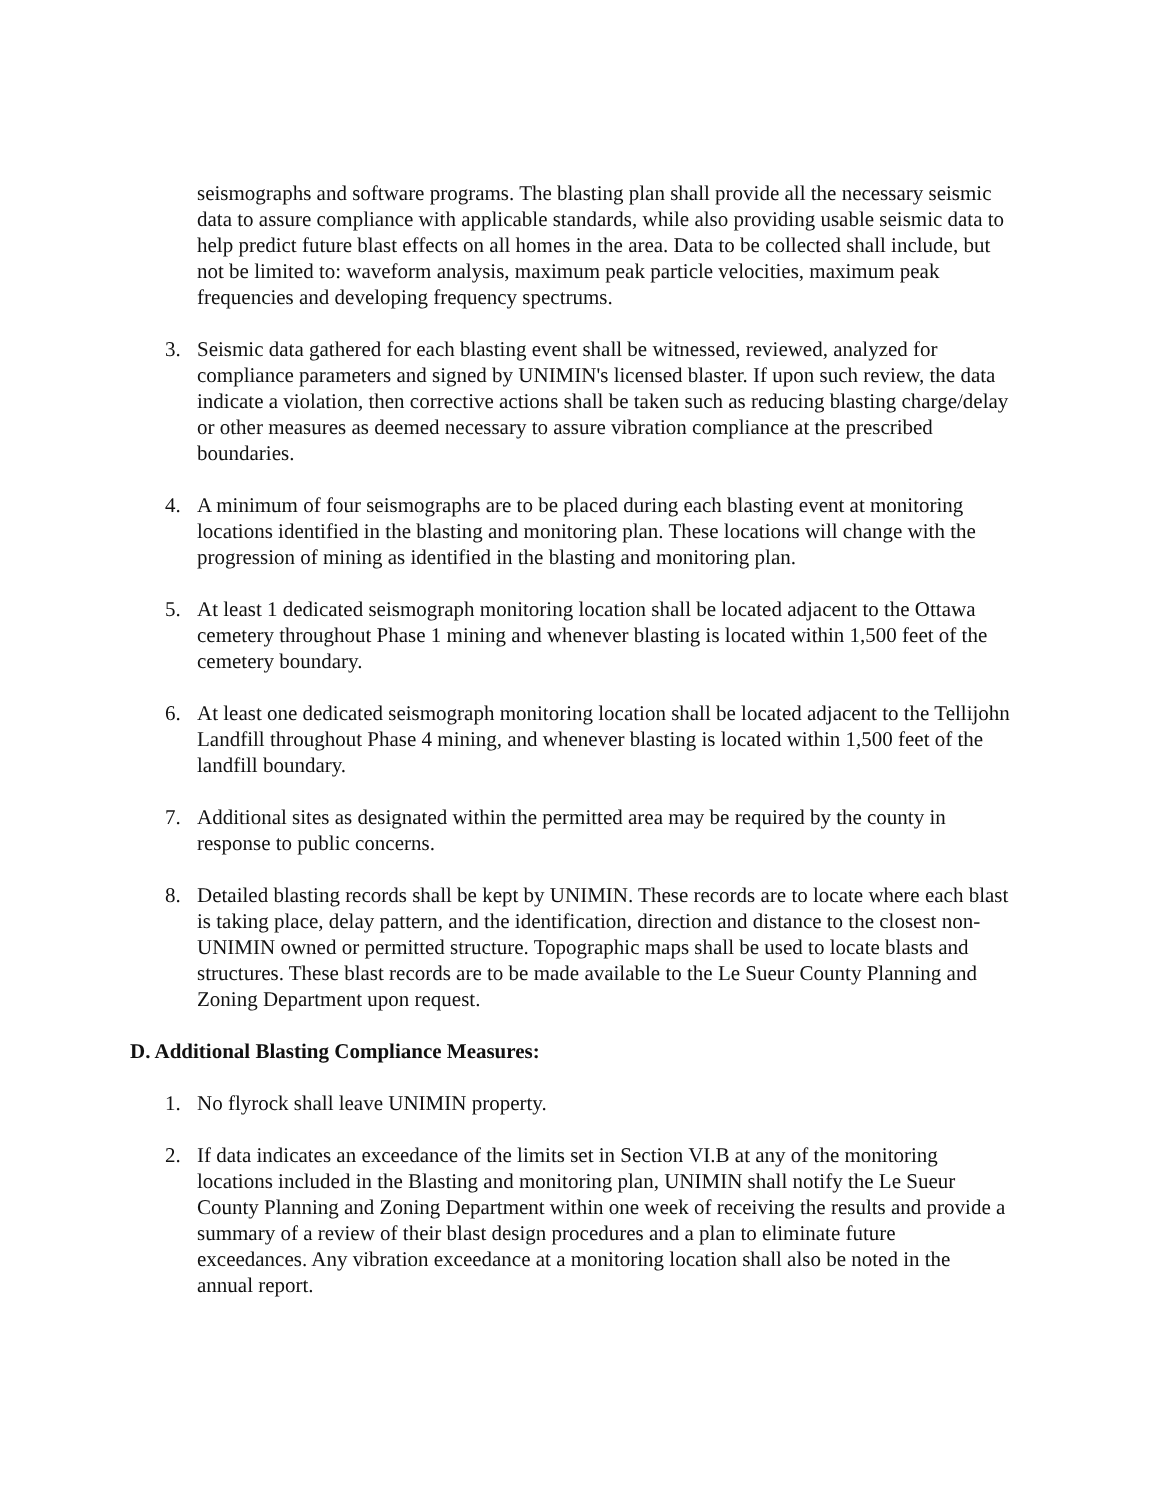seismographs and software programs. The blasting plan shall provide all the necessary seismic data to assure compliance with applicable standards, while also providing usable seismic data to help predict future blast effects on all homes in the area. Data to be collected shall include, but not be limited to: waveform analysis, maximum peak particle velocities, maximum peak frequencies and developing frequency spectrums.
3. Seismic data gathered for each blasting event shall be witnessed, reviewed, analyzed for compliance parameters and signed by UNIMIN's licensed blaster. If upon such review, the data indicate a violation, then corrective actions shall be taken such as reducing blasting charge/delay or other measures as deemed necessary to assure vibration compliance at the prescribed boundaries.
4. A minimum of four seismographs are to be placed during each blasting event at monitoring locations identified in the blasting and monitoring plan. These locations will change with the progression of mining as identified in the blasting and monitoring plan.
5. At least 1 dedicated seismograph monitoring location shall be located adjacent to the Ottawa cemetery throughout Phase 1 mining and whenever blasting is located within 1,500 feet of the cemetery boundary.
6. At least one dedicated seismograph monitoring location shall be located adjacent to the Tellijohn Landfill throughout Phase 4 mining, and whenever blasting is located within 1,500 feet of the landfill boundary.
7. Additional sites as designated within the permitted area may be required by the county in response to public concerns.
8. Detailed blasting records shall be kept by UNIMIN. These records are to locate where each blast is taking place, delay pattern, and the identification, direction and distance to the closest non-UNIMIN owned or permitted structure. Topographic maps shall be used to locate blasts and structures. These blast records are to be made available to the Le Sueur County Planning and Zoning Department upon request.
D. Additional Blasting Compliance Measures:
1. No flyrock shall leave UNIMIN property.
2. If data indicates an exceedance of the limits set in Section VI.B at any of the monitoring locations included in the Blasting and monitoring plan, UNIMIN shall notify the Le Sueur County Planning and Zoning Department within one week of receiving the results and provide a summary of a review of their blast design procedures and a plan to eliminate future exceedances. Any vibration exceedance at a monitoring location shall also be noted in the annual report.